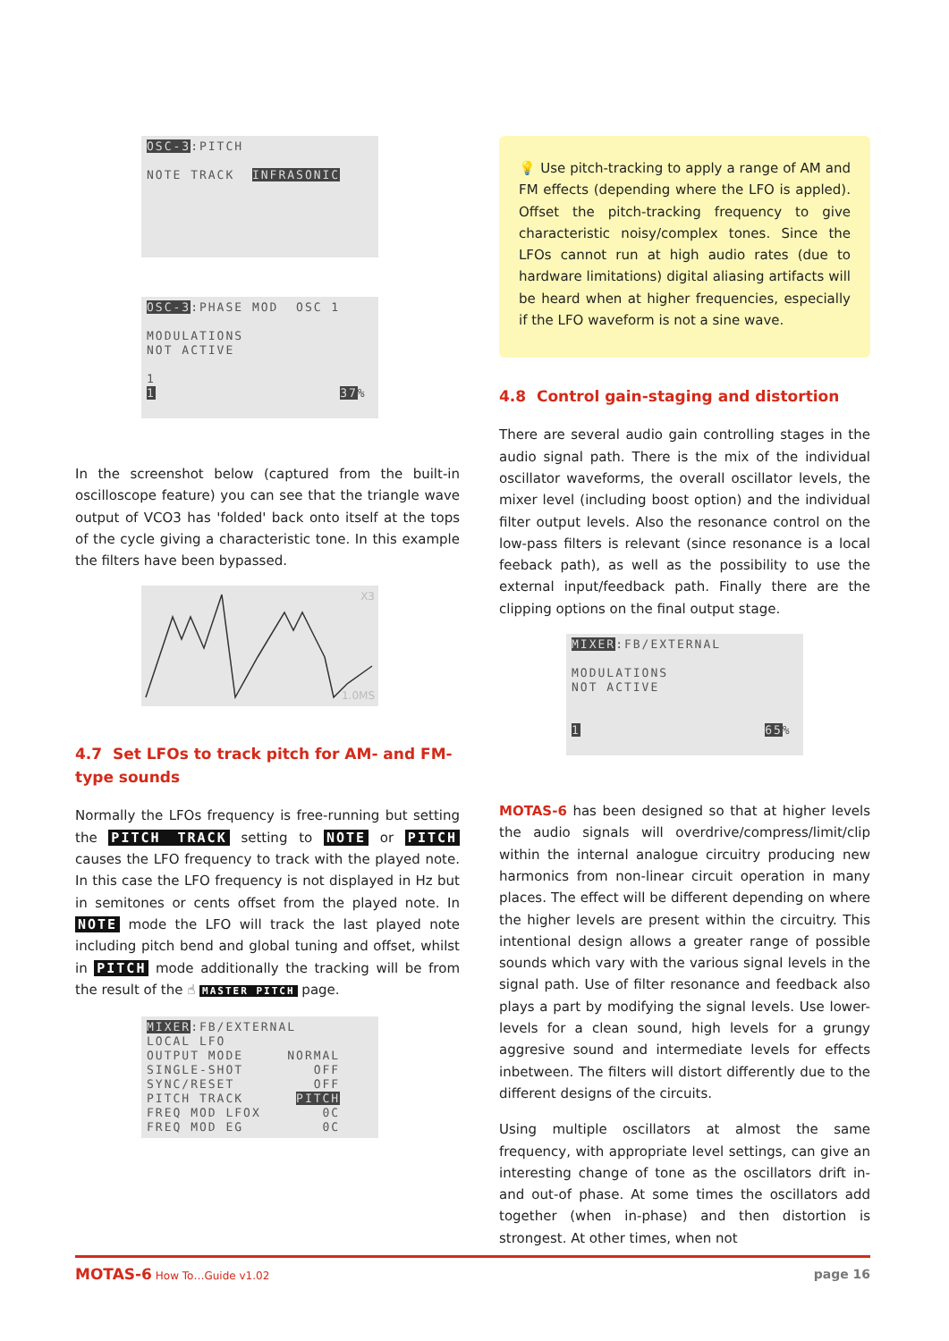OSC-3:PITCH NOTE TRACK INFRASONIC
OSC-3:PHASE MOD OSC 1 MODULATIONS NOT ACTIVE 1 1 37%
In the screenshot below (captured from the built-in oscilloscope feature) you can see that the triangle wave output of VCO3 has 'folded' back onto itself at the tops of the cycle giving a characteristic tone. In this example the filters have been bypassed.
X3
1.0MS
4.7 Set LFOs to track pitch for AM- and FM-type sounds
Normally the LFOs frequency is free-running but setting the PITCH TRACK setting to NOTE or PITCH causes the LFO frequency to track with the played note. In this case the LFO frequency is not displayed in Hz but in semitones or cents offset from the played note. In NOTE mode the LFO will track the last played note including pitch bend and global tuning and offset, whilst in PITCH mode additionally the tracking will be from the result of the ☝ MASTER PITCH page.
MIXER:FB/EXTERNAL LOCAL LFO OUTPUT MODE NORMAL SINGLE-SHOT OFF SYNC/RESET OFF PITCH TRACK PITCH FREQ MOD LFOX 0C FREQ MOD EG 0C
💡 Use pitch-tracking to apply a range of AM and FM effects (depending where the LFO is appled). Offset the pitch-tracking frequency to give characteristic noisy/complex tones. Since the LFOs cannot run at high audio rates (due to hardware limitations) digital aliasing artifacts will be heard when at higher frequencies, especially if the LFO waveform is not a sine wave.
4.8 Control gain-staging and distortion
There are several audio gain controlling stages in the audio signal path. There is the mix of the individual oscillator waveforms, the overall oscillator levels, the mixer level (including boost option) and the individual filter output levels. Also the resonance control on the low-pass filters is relevant (since resonance is a local feeback path), as well as the possibility to use the external input/feedback path. Finally there are the clipping options on the final output stage.
MIXER:FB/EXTERNAL MODULATIONS NOT ACTIVE 1 65%
MOTAS-6 has been designed so that at higher levels the audio signals will overdrive/compress/limit/clip within the internal analogue circuitry producing new harmonics from non-linear circuit operation in many places. The effect will be different depending on where the higher levels are present within the circuitry. This intentional design allows a greater range of possible sounds which vary with the various signal levels in the signal path. Use of filter resonance and feedback also plays a part by modifying the signal levels. Use lower-levels for a clean sound, high levels for a grungy aggresive sound and intermediate levels for effects inbetween. The filters will distort differently due to the different designs of the circuits.
Using multiple oscillators at almost the same frequency, with appropriate level settings, can give an interesting change of tone as the oscillators drift in- and out-of phase. At some times the oscillators add together (when in-phase) and then distortion is strongest. At other times, when not
MOTAS-6 How To…Guide v1.02 page 16